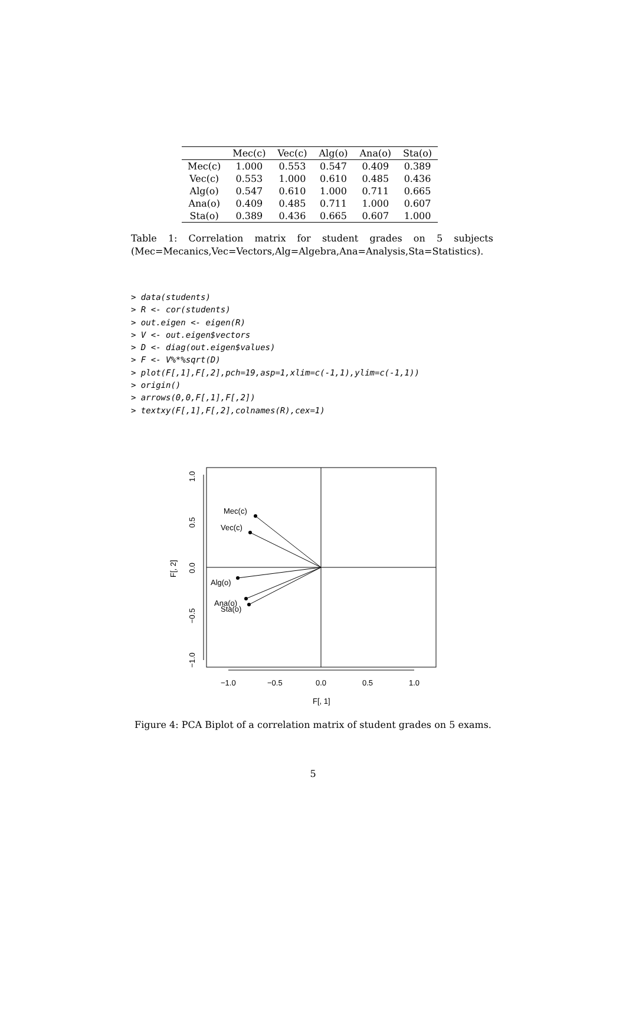| | Mec(c) | Vec(c) | Alg(o) | Ana(o) | Sta(o) |
| --- | --- | --- | --- | --- | --- |
| Mec(c) | 1.000 | 0.553 | 0.547 | 0.409 | 0.389 |
| Vec(c) | 0.553 | 1.000 | 0.610 | 0.485 | 0.436 |
| Alg(o) | 0.547 | 0.610 | 1.000 | 0.711 | 0.665 |
| Ana(o) | 0.409 | 0.485 | 0.711 | 1.000 | 0.607 |
| Sta(o) | 0.389 | 0.436 | 0.665 | 0.607 | 1.000 |
Table 1: Correlation matrix for student grades on 5 subjects (Mec=Mecanics,Vec=Vectors,Alg=Algebra,Ana=Analysis,Sta=Statistics).
> data(students)
> R <- cor(students)
> out.eigen <- eigen(R)
> V <- out.eigen$vectors
> D <- diag(out.eigen$values)
> F <- V%*%sqrt(D)
> plot(F[,1],F[,2],pch=19,asp=1,xlim=c(-1,1),ylim=c(-1,1))
> origin()
> arrows(0,0,F[,1],F[,2])
> textxy(F[,1],F[,2],colnames(R),cex=1)
Mec(c)
Vec(c)
Alg(o)
Ana(o)
Sta(o)
−1.0
−0.5
0.0
0.5
1.0
F[, 1]
1.0
0.5
0.0
−0.5
−1.0
F[, 2]
Figure 4: PCA Biplot of a correlation matrix of student grades on 5 exams.
5